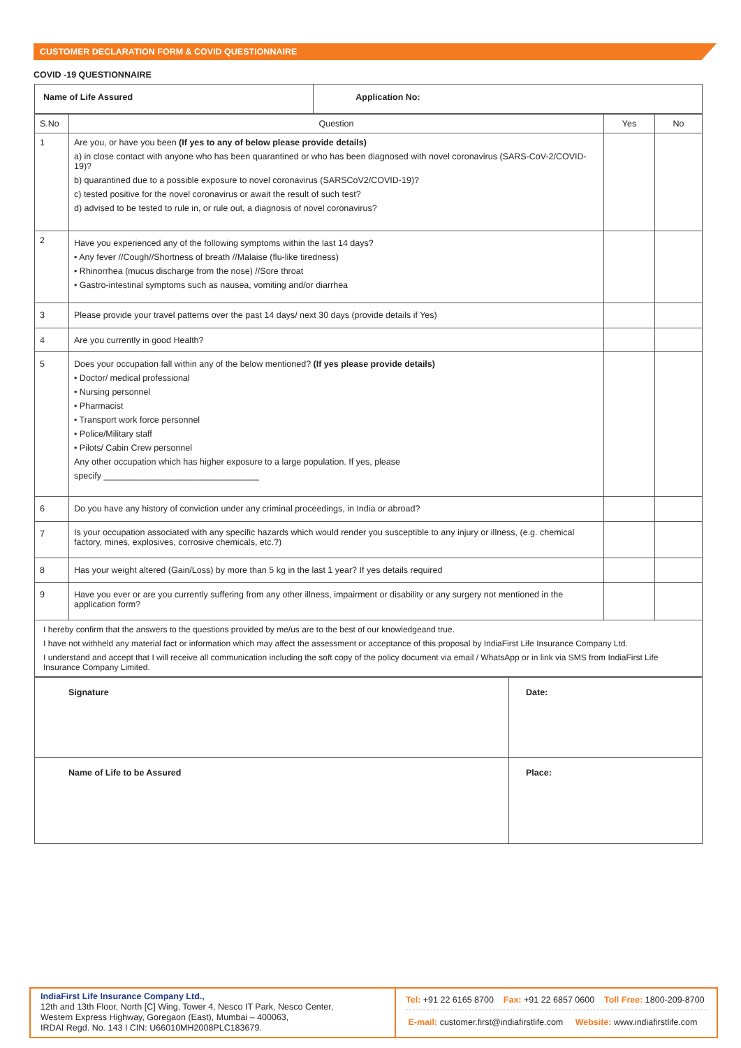CUSTOMER DECLARATION FORM & COVID QUESTIONNAIRE
COVID -19 QUESTIONNAIRE
| Name of Life Assured | Application No: |
| S.No | Question | Yes | No |
| 1 | Are you, or have you been (If yes to any of below please provide details) a) in close contact with anyone who has been quarantined or who has been diagnosed with novel coronavirus (SARS-CoV-2/COVID-19)? b) quarantined due to a possible exposure to novel coronavirus (SARSCoV2/COVID-19)? c) tested positive for the novel coronavirus or await the result of such test? d) advised to be tested to rule in, or rule out, a diagnosis of novel coronavirus? | | |
| 2 | Have you experienced any of the following symptoms within the last 14 days? • Any fever //Cough//Shortness of breath //Malaise (flu-like tiredness) • Rhinorrhea (mucus discharge from the nose) //Sore throat • Gastro-intestinal symptoms such as nausea, vomiting and/or diarrhea | | |
| 3 | Please provide your travel patterns over the past 14 days/ next 30 days (provide details if Yes) | | |
| 4 | Are you currently in good Health? | | |
| 5 | Does your occupation fall within any of the below mentioned? (If yes please provide details) • Doctor/ medical professional • Nursing personnel • Pharmacist • Transport work force personnel • Police/Military staff • Pilots/ Cabin Crew personnel Any other occupation which has higher exposure to a large population. If yes, please specify ________________________________ | | |
| 6 | Do you have any history of conviction under any criminal proceedings, in India or abroad? | | |
| 7 | Is your occupation associated with any specific hazards which would render you susceptible to any injury or illness, (e.g. chemical factory, mines, explosives, corrosive chemicals, etc.?) | | |
| 8 | Has your weight altered (Gain/Loss) by more than 5 kg in the last 1 year? If yes details required | | |
| 9 | Have you ever or are you currently suffering from any other illness, impairment or disability or any surgery not mentioned in the application form? | | |
| I hereby confirm that the answers to the questions provided by me/us are to the best of our knowledgeand true. I have not withheld any material fact or information which may affect the assessment or acceptance of this proposal by IndiaFirst Life Insurance Company Ltd. I understand and accept that I will receive all communication including the soft copy of the policy document via email / WhatsApp or in link via SMS from IndiaFirst Life Insurance Company Limited. | | | |
| Signature | Date: |
| Name of Life to be Assured | Place: |
IndiaFirst Life Insurance Company Ltd.,
12th and 13th Floor, North [C] Wing, Tower 4, Nesco IT Park, Nesco Center,
Western Express Highway, Goregaon (East), Mumbai – 400063,
IRDAI Regd. No. 143 I CIN: U66010MH2008PLC183679.
Tel: +91 22 6165 8700 Fax: +91 22 6857 0600 Toll Free: 1800-209-8700
E-mail: customer.first@indiafirstlife.com Website: www.indiafirstlife.com